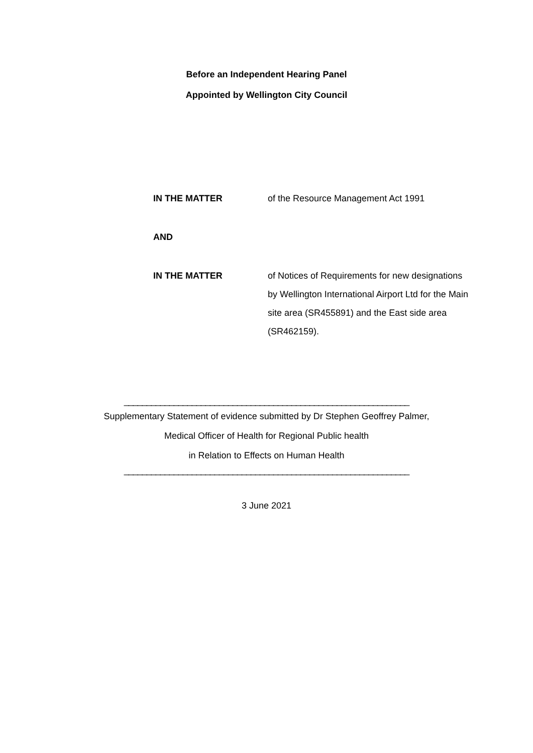Before an Independent Hearing Panel
Appointed by Wellington City Council
IN THE MATTER of the Resource Management Act 1991
AND
IN THE MATTER of Notices of Requirements for new designations by Wellington International Airport Ltd for the Main site area (SR455891) and the East side area (SR462159).
_______________________________________________________________
Supplementary Statement of evidence submitted by Dr Stephen Geoffrey Palmer,
Medical Officer of Health for Regional Public health
in Relation to Effects on Human Health
_______________________________________________________________
3 June 2021